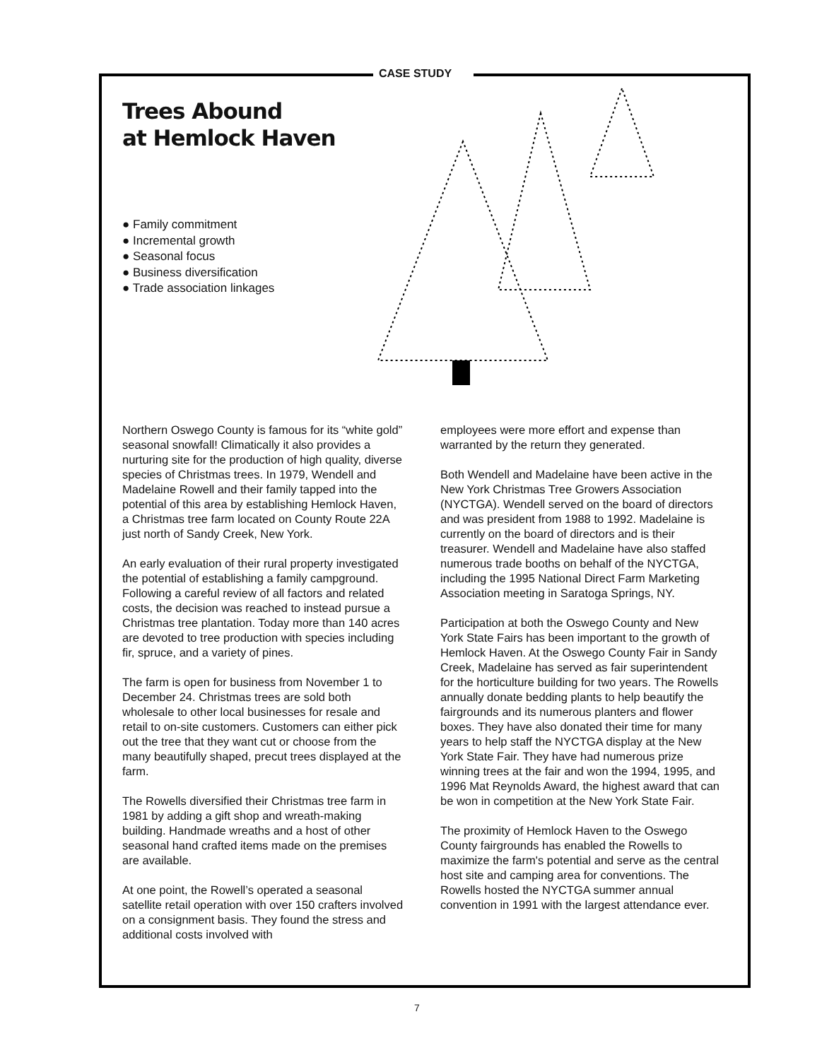CASE STUDY
Trees Abound
at Hemlock Haven
● Family commitment
● Incremental growth
● Seasonal focus
● Business diversification
● Trade association linkages
Northern Oswego County is famous for its “white gold” seasonal snowfall! Climatically it also provides a nurturing site for the production of high quality, diverse species of Christmas trees. In 1979, Wendell and Madelaine Rowell and their family tapped into the potential of this area by establishing Hemlock Haven, a Christmas tree farm located on County Route 22A just north of Sandy Creek, New York.
An early evaluation of their rural property investigated the potential of establishing a family campground. Following a careful review of all factors and related costs, the decision was reached to instead pursue a Christmas tree plantation. Today more than 140 acres are devoted to tree production with species including fir, spruce, and a variety of pines.
The farm is open for business from November 1 to December 24. Christmas trees are sold both wholesale to other local businesses for resale and retail to on-site customers. Customers can either pick out the tree that they want cut or choose from the many beautifully shaped, precut trees displayed at the farm.
The Rowells diversified their Christmas tree farm in 1981 by adding a gift shop and wreath-making building. Handmade wreaths and a host of other seasonal hand crafted items made on the premises are available.
At one point, the Rowell’s operated a seasonal satellite retail operation with over 150 crafters involved on a consignment basis. They found the stress and additional costs involved with
employees were more effort and expense than warranted by the return they generated.
Both Wendell and Madelaine have been active in the New York Christmas Tree Growers Association (NYCTGA). Wendell served on the board of directors and was president from 1988 to 1992. Madelaine is currently on the board of directors and is their treasurer. Wendell and Madelaine have also staffed numerous trade booths on behalf of the NYCTGA, including the 1995 National Direct Farm Marketing Association meeting in Saratoga Springs, NY.
Participation at both the Oswego County and New York State Fairs has been important to the growth of Hemlock Haven. At the Oswego County Fair in Sandy Creek, Madelaine has served as fair superintendent for the horticulture building for two years. The Rowells annually donate bedding plants to help beautify the fairgrounds and its numerous planters and flower boxes. They have also donated their time for many years to help staff the NYCTGA display at the New York State Fair. They have had numerous prize winning trees at the fair and won the 1994, 1995, and 1996 Mat Reynolds Award, the highest award that can be won in competition at the New York State Fair.
The proximity of Hemlock Haven to the Oswego County fairgrounds has enabled the Rowells to maximize the farm's potential and serve as the central host site and camping area for conventions. The Rowells hosted the NYCTGA summer annual convention in 1991 with the largest attendance ever.
7